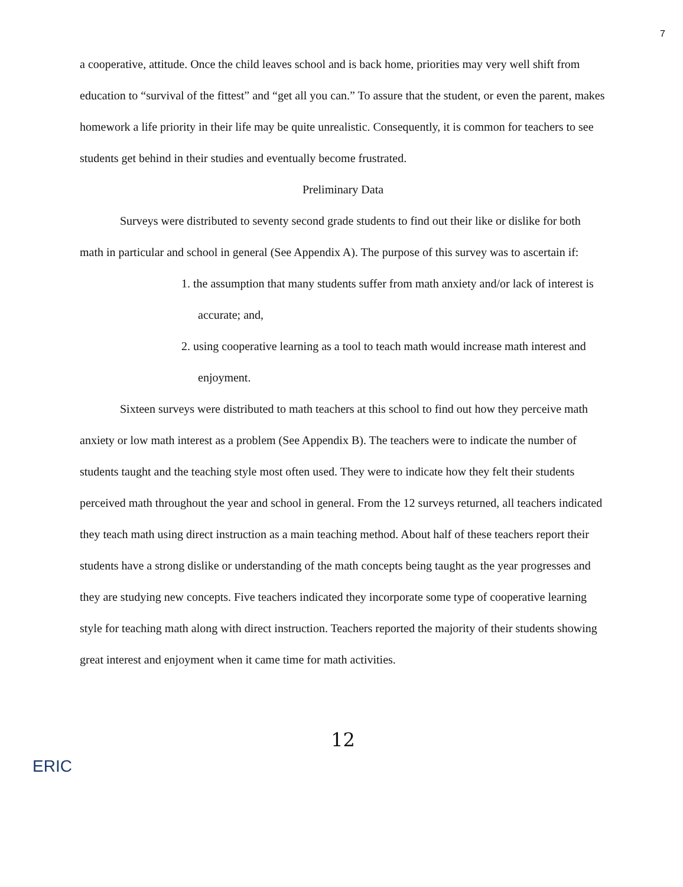7
a cooperative, attitude. Once the child leaves school and is back home, priorities may very well shift from education to “survival of the fittest” and “get all you can.” To assure that the student, or even the parent, makes homework a life priority in their life may be quite unrealistic. Consequently, it is common for teachers to see students get behind in their studies and eventually become frustrated.
Preliminary Data
Surveys were distributed to seventy second grade students to find out their like or dislike for both math in particular and school in general (See Appendix A). The purpose of this survey was to ascertain if:
1. the assumption that many students suffer from math anxiety and/or lack of interest is accurate; and,
2. using cooperative learning as a tool to teach math would increase math interest and enjoyment.
Sixteen surveys were distributed to math teachers at this school to find out how they perceive math anxiety or low math interest as a problem (See Appendix B). The teachers were to indicate the number of students taught and the teaching style most often used. They were to indicate how they felt their students perceived math throughout the year and school in general. From the 12 surveys returned, all teachers indicated they teach math using direct instruction as a main teaching method. About half of these teachers report their students have a strong dislike or understanding of the math concepts being taught as the year progresses and they are studying new concepts. Five teachers indicated they incorporate some type of cooperative learning style for teaching math along with direct instruction. Teachers reported the majority of their students showing great interest and enjoyment when it came time for math activities.
12
ERIC